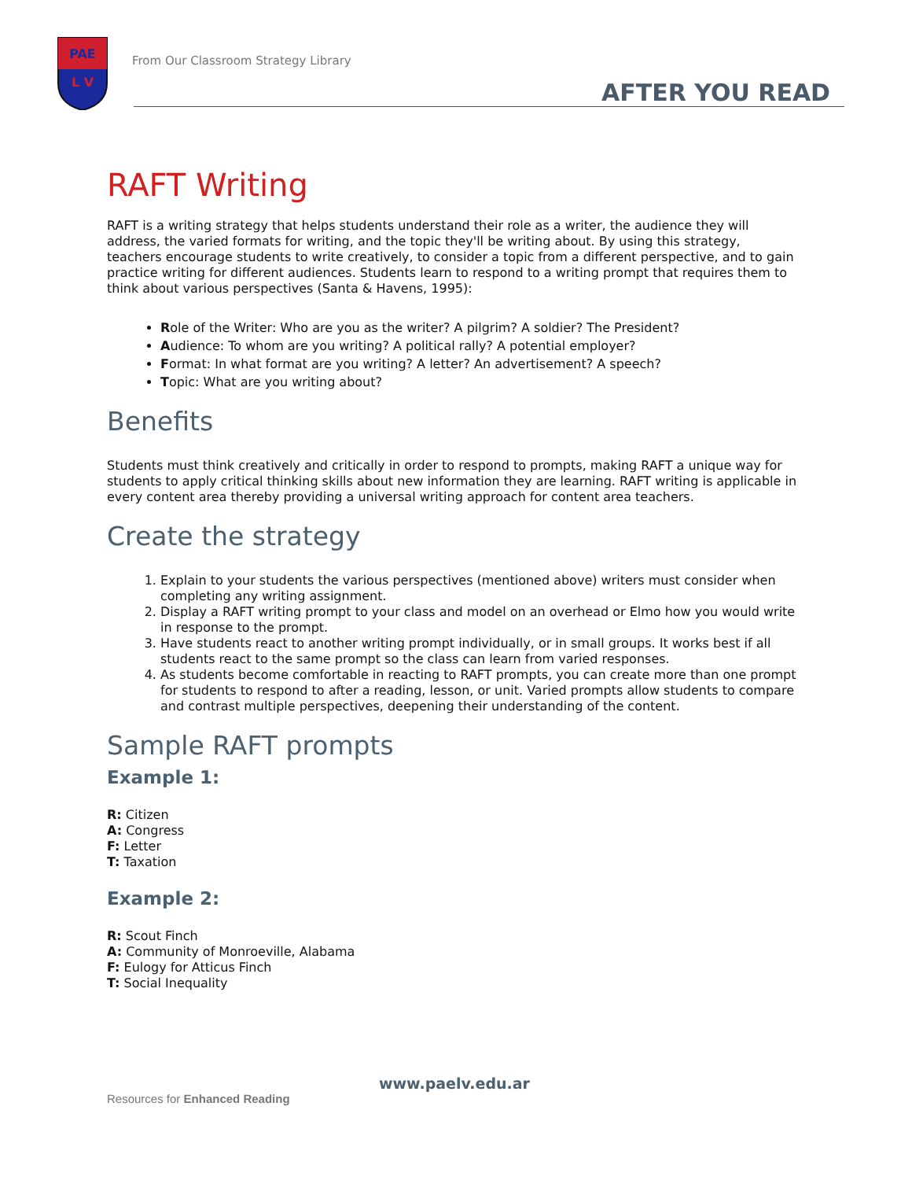PAE
L V
From Our Classroom Strategy Library
AFTER YOU READ
RAFT Writing
RAFT is a writing strategy that helps students understand their role as a writer, the audience they will address, the varied formats for writing, and the topic they'll be writing about. By using this strategy, teachers encourage students to write creatively, to consider a topic from a different perspective, and to gain practice writing for different audiences. Students learn to respond to a writing prompt that requires them to think about various perspectives (Santa & Havens, 1995):
Role of the Writer: Who are you as the writer? A pilgrim? A soldier? The President?
Audience: To whom are you writing? A political rally? A potential employer?
Format: In what format are you writing? A letter? An advertisement? A speech?
Topic: What are you writing about?
Benefits
Students must think creatively and critically in order to respond to prompts, making RAFT a unique way for students to apply critical thinking skills about new information they are learning. RAFT writing is applicable in every content area thereby providing a universal writing approach for content area teachers.
Create the strategy
1. Explain to your students the various perspectives (mentioned above) writers must consider when completing any writing assignment.
2. Display a RAFT writing prompt to your class and model on an overhead or Elmo how you would write in response to the prompt.
3. Have students react to another writing prompt individually, or in small groups. It works best if all students react to the same prompt so the class can learn from varied responses.
4. As students become comfortable in reacting to RAFT prompts, you can create more than one prompt for students to respond to after a reading, lesson, or unit. Varied prompts allow students to compare and contrast multiple perspectives, deepening their understanding of the content.
Sample RAFT prompts
Example 1:
R: Citizen
A: Congress
F: Letter
T: Taxation
Example 2:
R: Scout Finch
A: Community of Monroeville, Alabama
F: Eulogy for Atticus Finch
T: Social Inequality
www.paelv.edu.ar
Resources for Enhanced Reading